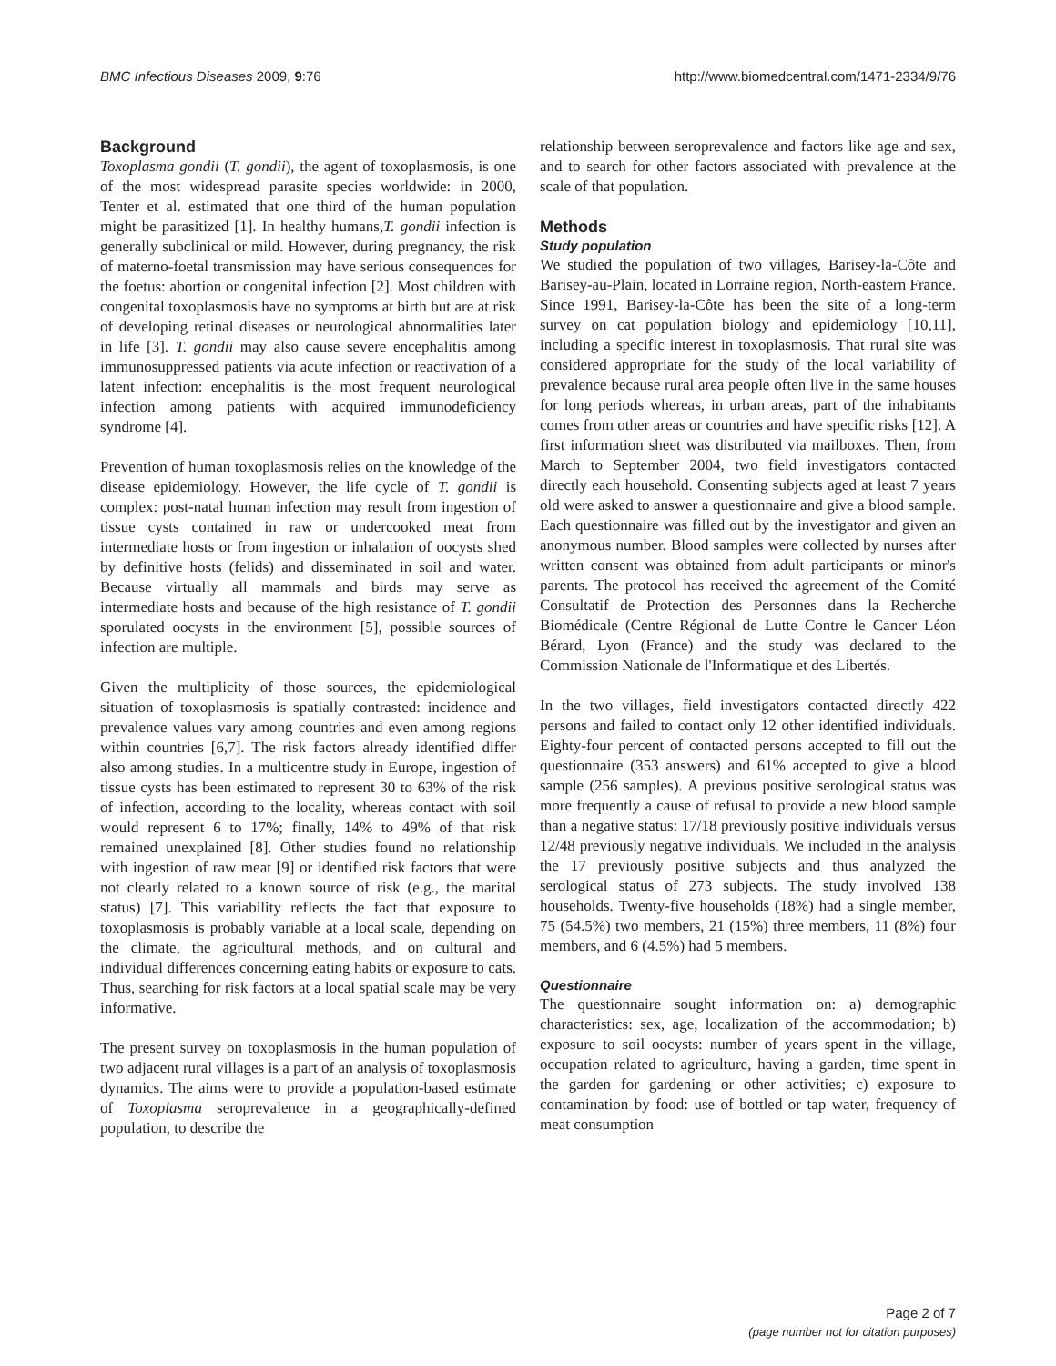BMC Infectious Diseases 2009, 9:76 http://www.biomedcentral.com/1471-2334/9/76
Background
Toxoplasma gondii (T. gondii), the agent of toxoplasmosis, is one of the most widespread parasite species worldwide: in 2000, Tenter et al. estimated that one third of the human population might be parasitized [1]. In healthy humans,T. gondii infection is generally subclinical or mild. However, during pregnancy, the risk of materno-foetal transmission may have serious consequences for the foetus: abortion or congenital infection [2]. Most children with congenital toxoplasmosis have no symptoms at birth but are at risk of developing retinal diseases or neurological abnormalities later in life [3]. T. gondii may also cause severe encephalitis among immunosuppressed patients via acute infection or reactivation of a latent infection: encephalitis is the most frequent neurological infection among patients with acquired immunodeficiency syndrome [4].
Prevention of human toxoplasmosis relies on the knowledge of the disease epidemiology. However, the life cycle of T. gondii is complex: post-natal human infection may result from ingestion of tissue cysts contained in raw or undercooked meat from intermediate hosts or from ingestion or inhalation of oocysts shed by definitive hosts (felids) and disseminated in soil and water. Because virtually all mammals and birds may serve as intermediate hosts and because of the high resistance of T. gondii sporulated oocysts in the environment [5], possible sources of infection are multiple.
Given the multiplicity of those sources, the epidemiological situation of toxoplasmosis is spatially contrasted: incidence and prevalence values vary among countries and even among regions within countries [6,7]. The risk factors already identified differ also among studies. In a multicentre study in Europe, ingestion of tissue cysts has been estimated to represent 30 to 63% of the risk of infection, according to the locality, whereas contact with soil would represent 6 to 17%; finally, 14% to 49% of that risk remained unexplained [8]. Other studies found no relationship with ingestion of raw meat [9] or identified risk factors that were not clearly related to a known source of risk (e.g., the marital status) [7]. This variability reflects the fact that exposure to toxoplasmosis is probably variable at a local scale, depending on the climate, the agricultural methods, and on cultural and individual differences concerning eating habits or exposure to cats. Thus, searching for risk factors at a local spatial scale may be very informative.
The present survey on toxoplasmosis in the human population of two adjacent rural villages is a part of an analysis of toxoplasmosis dynamics. The aims were to provide a population-based estimate of Toxoplasma seroprevalence in a geographically-defined population, to describe the
relationship between seroprevalence and factors like age and sex, and to search for other factors associated with prevalence at the scale of that population.
Methods
Study population
We studied the population of two villages, Barisey-la-Côte and Barisey-au-Plain, located in Lorraine region, North-eastern France. Since 1991, Barisey-la-Côte has been the site of a long-term survey on cat population biology and epidemiology [10,11], including a specific interest in toxoplasmosis. That rural site was considered appropriate for the study of the local variability of prevalence because rural area people often live in the same houses for long periods whereas, in urban areas, part of the inhabitants comes from other areas or countries and have specific risks [12]. A first information sheet was distributed via mailboxes. Then, from March to September 2004, two field investigators contacted directly each household. Consenting subjects aged at least 7 years old were asked to answer a questionnaire and give a blood sample. Each questionnaire was filled out by the investigator and given an anonymous number. Blood samples were collected by nurses after written consent was obtained from adult participants or minor's parents. The protocol has received the agreement of the Comité Consultatif de Protection des Personnes dans la Recherche Biomédicale (Centre Régional de Lutte Contre le Cancer Léon Bérard, Lyon (France) and the study was declared to the Commission Nationale de l'Informatique et des Libertés.
In the two villages, field investigators contacted directly 422 persons and failed to contact only 12 other identified individuals. Eighty-four percent of contacted persons accepted to fill out the questionnaire (353 answers) and 61% accepted to give a blood sample (256 samples). A previous positive serological status was more frequently a cause of refusal to provide a new blood sample than a negative status: 17/18 previously positive individuals versus 12/48 previously negative individuals. We included in the analysis the 17 previously positive subjects and thus analyzed the serological status of 273 subjects. The study involved 138 households. Twenty-five households (18%) had a single member, 75 (54.5%) two members, 21 (15%) three members, 11 (8%) four members, and 6 (4.5%) had 5 members.
Questionnaire
The questionnaire sought information on: a) demographic characteristics: sex, age, localization of the accommodation; b) exposure to soil oocysts: number of years spent in the village, occupation related to agriculture, having a garden, time spent in the garden for gardening or other activities; c) exposure to contamination by food: use of bottled or tap water, frequency of meat consumption
Page 2 of 7
(page number not for citation purposes)